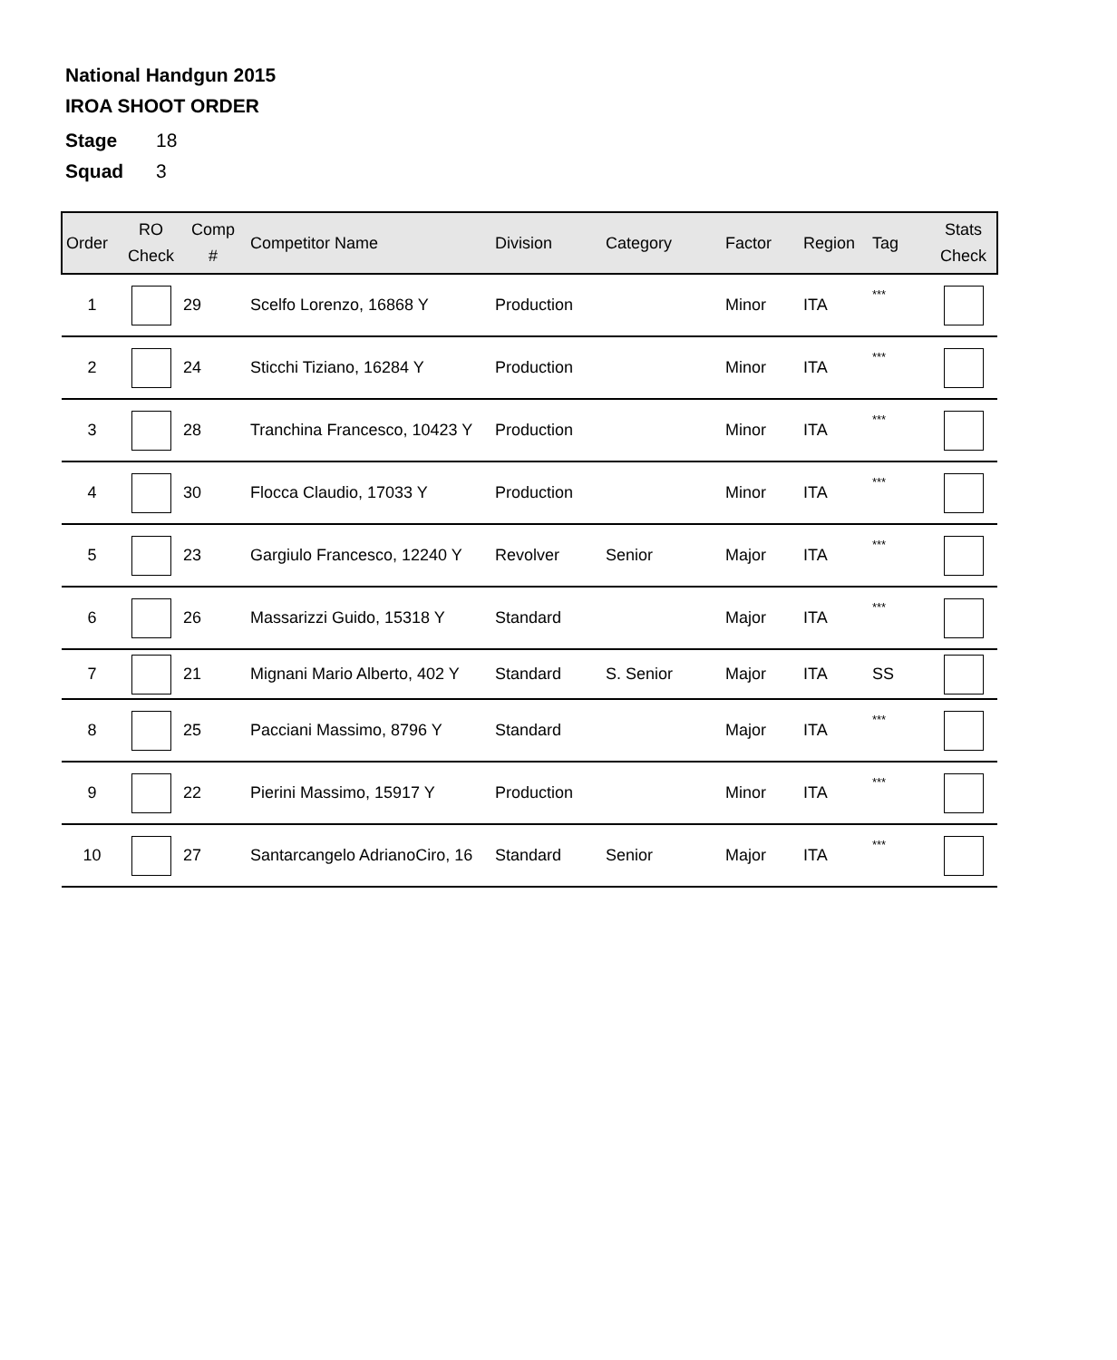National Handgun 2015
IROA SHOOT ORDER
Stage 18
Squad 3
| Order | RO Check | Comp # | Competitor Name | Division | Category | Factor | Region | Tag | Stats Check |
| --- | --- | --- | --- | --- | --- | --- | --- | --- | --- |
| 1 | | 29 | Scelfo Lorenzo, 16868 Y | Production | | Minor | ITA | *** | |
| 2 | | 24 | Sticchi Tiziano, 16284 Y | Production | | Minor | ITA | *** | |
| 3 | | 28 | Tranchina Francesco, 10423 Y | Production | | Minor | ITA | *** | |
| 4 | | 30 | Flocca Claudio, 17033 Y | Production | | Minor | ITA | *** | |
| 5 | | 23 | Gargiulo Francesco, 12240 Y | Revolver | Senior | Major | ITA | *** | |
| 6 | | 26 | Massarizzi Guido, 15318 Y | Standard | | Major | ITA | *** | |
| 7 | | 21 | Mignani Mario Alberto, 402 Y | Standard | S. Senior | Major | ITA | SS | |
| 8 | | 25 | Pacciani Massimo, 8796 Y | Standard | | Major | ITA | *** | |
| 9 | | 22 | Pierini Massimo, 15917 Y | Production | | Minor | ITA | *** | |
| 10 | | 27 | Santarcangelo AdrianoCiro, 16 | Standard | Senior | Major | ITA | *** | |